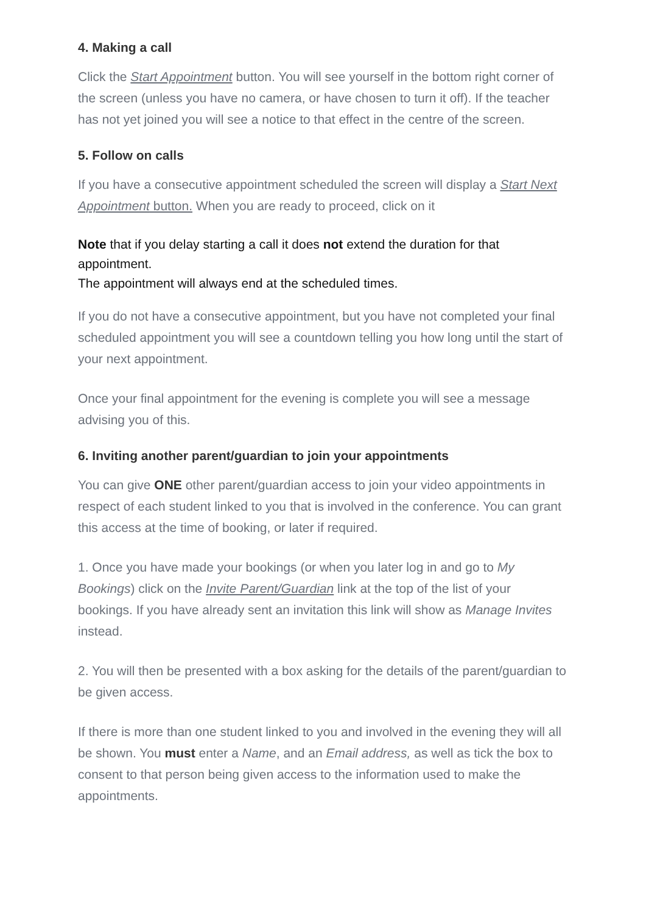4. Making a call
Click the Start Appointment button. You will see yourself in the bottom right corner of the screen (unless you have no camera, or have chosen to turn it off). If the teacher has not yet joined you will see a notice to that effect in the centre of the screen.
5. Follow on calls
If you have a consecutive appointment scheduled the screen will display a Start Next Appointment button. When you are ready to proceed, click on it
Note that if you delay starting a call it does not extend the duration for that appointment.
The appointment will always end at the scheduled times.
If you do not have a consecutive appointment, but you have not completed your final scheduled appointment you will see a countdown telling you how long until the start of your next appointment.
Once your final appointment for the evening is complete you will see a message advising you of this.
6. Inviting another parent/guardian to join your appointments
You can give ONE other parent/guardian access to join your video appointments in respect of each student linked to you that is involved in the conference. You can grant this access at the time of booking, or later if required.
1. Once you have made your bookings (or when you later log in and go to My Bookings) click on the Invite Parent/Guardian link at the top of the list of your bookings. If you have already sent an invitation this link will show as Manage Invites instead.
2. You will then be presented with a box asking for the details of the parent/guardian to be given access.
If there is more than one student linked to you and involved in the evening they will all be shown. You must enter a Name, and an Email address, as well as tick the box to consent to that person being given access to the information used to make the appointments.